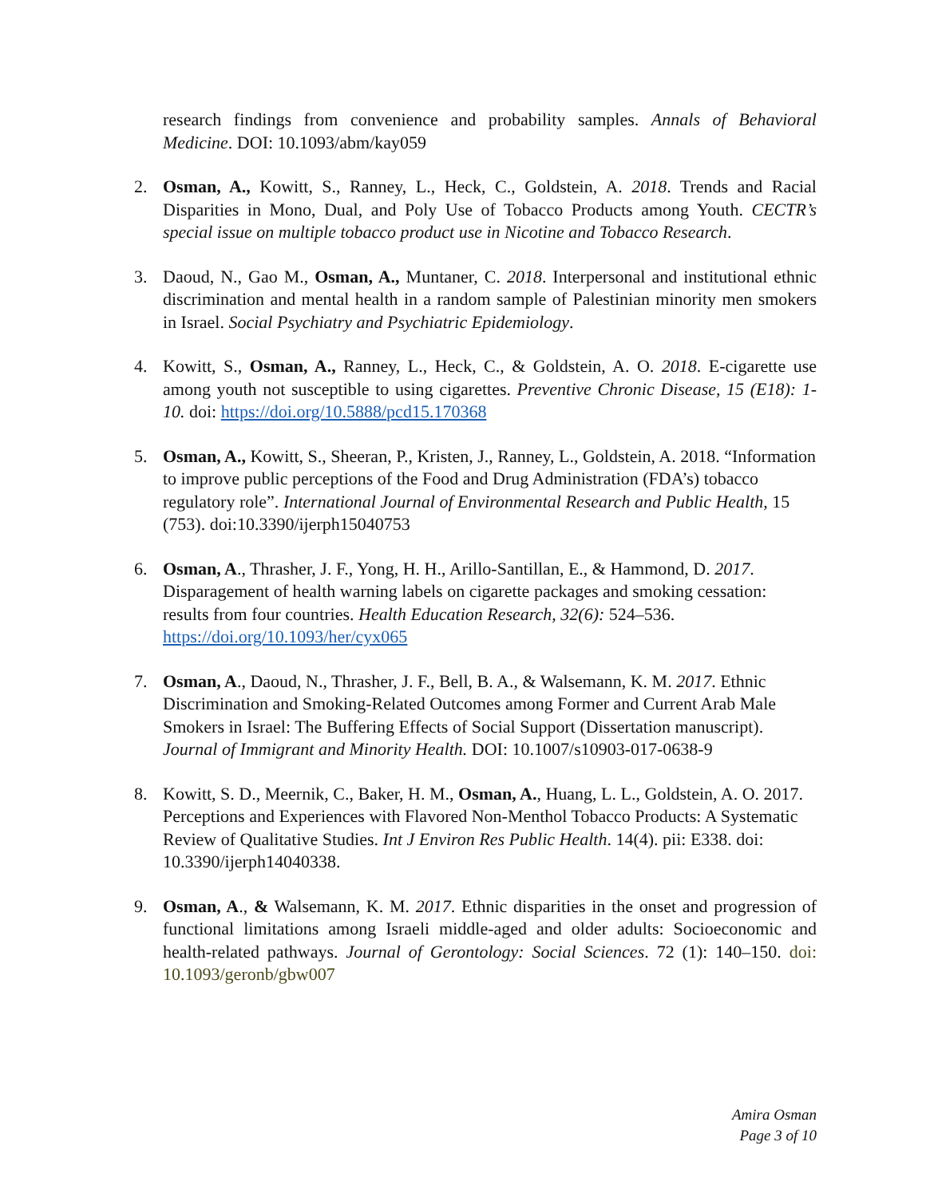research findings from convenience and probability samples. Annals of Behavioral Medicine. DOI: 10.1093/abm/kay059
2. Osman, A., Kowitt, S., Ranney, L., Heck, C., Goldstein, A. 2018. Trends and Racial Disparities in Mono, Dual, and Poly Use of Tobacco Products among Youth. CECTR’s special issue on multiple tobacco product use in Nicotine and Tobacco Research.
3. Daoud, N., Gao M., Osman, A., Muntaner, C. 2018. Interpersonal and institutional ethnic discrimination and mental health in a random sample of Palestinian minority men smokers in Israel. Social Psychiatry and Psychiatric Epidemiology.
4. Kowitt, S., Osman, A., Ranney, L., Heck, C., & Goldstein, A. O. 2018. E-cigarette use among youth not susceptible to using cigarettes. Preventive Chronic Disease, 15 (E18): 1-10. doi: https://doi.org/10.5888/pcd15.170368
5. Osman, A., Kowitt, S., Sheeran, P., Kristen, J., Ranney, L., Goldstein, A. 2018. “Information to improve public perceptions of the Food and Drug Administration (FDA’s) tobacco regulatory role”. International Journal of Environmental Research and Public Health, 15 (753). doi:10.3390/ijerph15040753
6. Osman, A., Thrasher, J. F., Yong, H. H., Arillo-Santillan, E., & Hammond, D. 2017. Disparagement of health warning labels on cigarette packages and smoking cessation: results from four countries. Health Education Research, 32(6): 524–536. https://doi.org/10.1093/her/cyx065
7. Osman, A., Daoud, N., Thrasher, J. F., Bell, B. A., & Walsemann, K. M. 2017. Ethnic Discrimination and Smoking-Related Outcomes among Former and Current Arab Male Smokers in Israel: The Buffering Effects of Social Support (Dissertation manuscript). Journal of Immigrant and Minority Health. DOI: 10.1007/s10903-017-0638-9
8. Kowitt, S. D., Meernik, C., Baker, H. M., Osman, A., Huang, L. L., Goldstein, A. O. 2017. Perceptions and Experiences with Flavored Non-Menthol Tobacco Products: A Systematic Review of Qualitative Studies. Int J Environ Res Public Health. 14(4). pii: E338. doi: 10.3390/ijerph14040338.
9. Osman, A., & Walsemann, K. M. 2017. Ethnic disparities in the onset and progression of functional limitations among Israeli middle-aged and older adults: Socioeconomic and health-related pathways. Journal of Gerontology: Social Sciences. 72 (1): 140–150. doi: 10.1093/geronb/gbw007
Amira Osman
Page 3 of 10